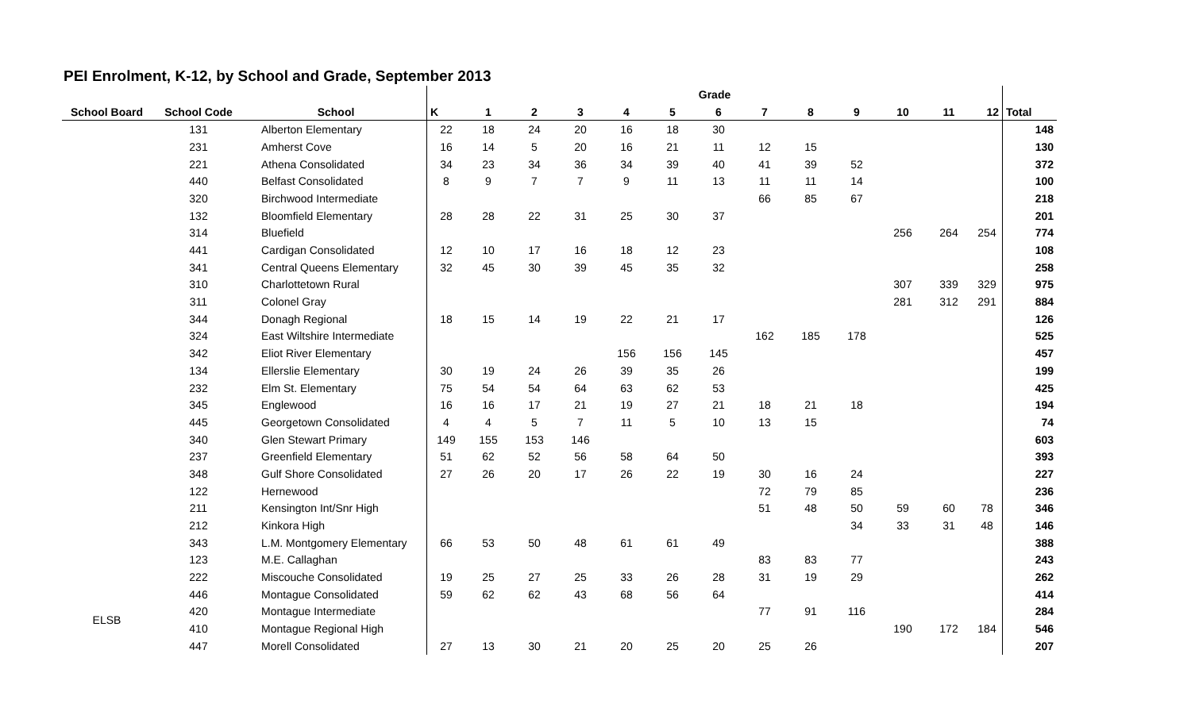PEI Enrolment, K-12, by School and Grade, September 2013
| | | | Grade | | | | | | | | | | | | | |
| --- | --- | --- | --- | --- | --- | --- | --- | --- | --- | --- | --- | --- | --- | --- | --- | --- |
| School Board | School Code | School | K | 1 | 2 | 3 | 4 | 5 | 6 | 7 | 8 | 9 | 10 | 11 | 12 | Total |
| | 131 | Alberton Elementary | 22 | 18 | 24 | 20 | 16 | 18 | 30 | | | | | | | 148 |
| | 231 | Amherst Cove | 16 | 14 | 5 | 20 | 16 | 21 | 11 | 12 | 15 | | | | | 130 |
| | 221 | Athena Consolidated | 34 | 23 | 34 | 36 | 34 | 39 | 40 | 41 | 39 | 52 | | | | 372 |
| | 440 | Belfast Consolidated | 8 | 9 | 7 | 7 | 9 | 11 | 13 | 11 | 11 | 14 | | | | 100 |
| | 320 | Birchwood Intermediate | | | | | | | | 66 | 85 | 67 | | | | 218 |
| | 132 | Bloomfield Elementary | 28 | 28 | 22 | 31 | 25 | 30 | 37 | | | | | | | 201 |
| | 314 | Bluefield | | | | | | | | | | | 256 | 264 | 254 | 774 |
| | 441 | Cardigan Consolidated | 12 | 10 | 17 | 16 | 18 | 12 | 23 | | | | | | | 108 |
| | 341 | Central Queens Elementary | 32 | 45 | 30 | 39 | 45 | 35 | 32 | | | | | | | 258 |
| | 310 | Charlottetown Rural | | | | | | | | | | | 307 | 339 | 329 | 975 |
| | 311 | Colonel Gray | | | | | | | | | | | 281 | 312 | 291 | 884 |
| | 344 | Donagh Regional | 18 | 15 | 14 | 19 | 22 | 21 | 17 | | | | | | | 126 |
| | 324 | East Wiltshire Intermediate | | | | | | | | 162 | 185 | 178 | | | | 525 |
| | 342 | Eliot River Elementary | | | | | 156 | 156 | 145 | | | | | | | 457 |
| | 134 | Ellerslie Elementary | 30 | 19 | 24 | 26 | 39 | 35 | 26 | | | | | | | 199 |
| | 232 | Elm St. Elementary | 75 | 54 | 54 | 64 | 63 | 62 | 53 | | | | | | | 425 |
| | 345 | Englewood | 16 | 16 | 17 | 21 | 19 | 27 | 21 | 18 | 21 | 18 | | | | 194 |
| | 445 | Georgetown Consolidated | 4 | 4 | 5 | 7 | 11 | 5 | 10 | 13 | 15 | | | | | 74 |
| | 340 | Glen Stewart Primary | 149 | 155 | 153 | 146 | | | | | | | | | | 603 |
| | 237 | Greenfield Elementary | 51 | 62 | 52 | 56 | 58 | 64 | 50 | | | | | | | 393 |
| | 348 | Gulf Shore Consolidated | 27 | 26 | 20 | 17 | 26 | 22 | 19 | 30 | 16 | 24 | | | | 227 |
| | 122 | Hernewood | | | | | | | | 72 | 79 | 85 | | | | 236 |
| | 211 | Kensington Int/Snr High | | | | | | | | 51 | 48 | 50 | 59 | 60 | 78 | 346 |
| | 212 | Kinkora High | | | | | | | | | | 34 | 33 | 31 | 48 | 146 |
| | 343 | L.M. Montgomery Elementary | 66 | 53 | 50 | 48 | 61 | 61 | 49 | | | | | | | 388 |
| | 123 | M.E. Callaghan | | | | | | | | 83 | 83 | 77 | | | | 243 |
| | 222 | Miscouche Consolidated | 19 | 25 | 27 | 25 | 33 | 26 | 28 | 31 | 19 | 29 | | | | 262 |
| | 446 | Montague Consolidated | 59 | 62 | 62 | 43 | 68 | 56 | 64 | | | | | | | 414 |
| ELSB | 420 | Montague Intermediate | | | | | | | | 77 | 91 | 116 | | | | 284 |
| | 410 | Montague Regional High | | | | | | | | | | | 190 | 172 | 184 | 546 |
| | 447 | Morell Consolidated | 27 | 13 | 30 | 21 | 20 | 25 | 20 | 25 | 26 | | | | | 207 |